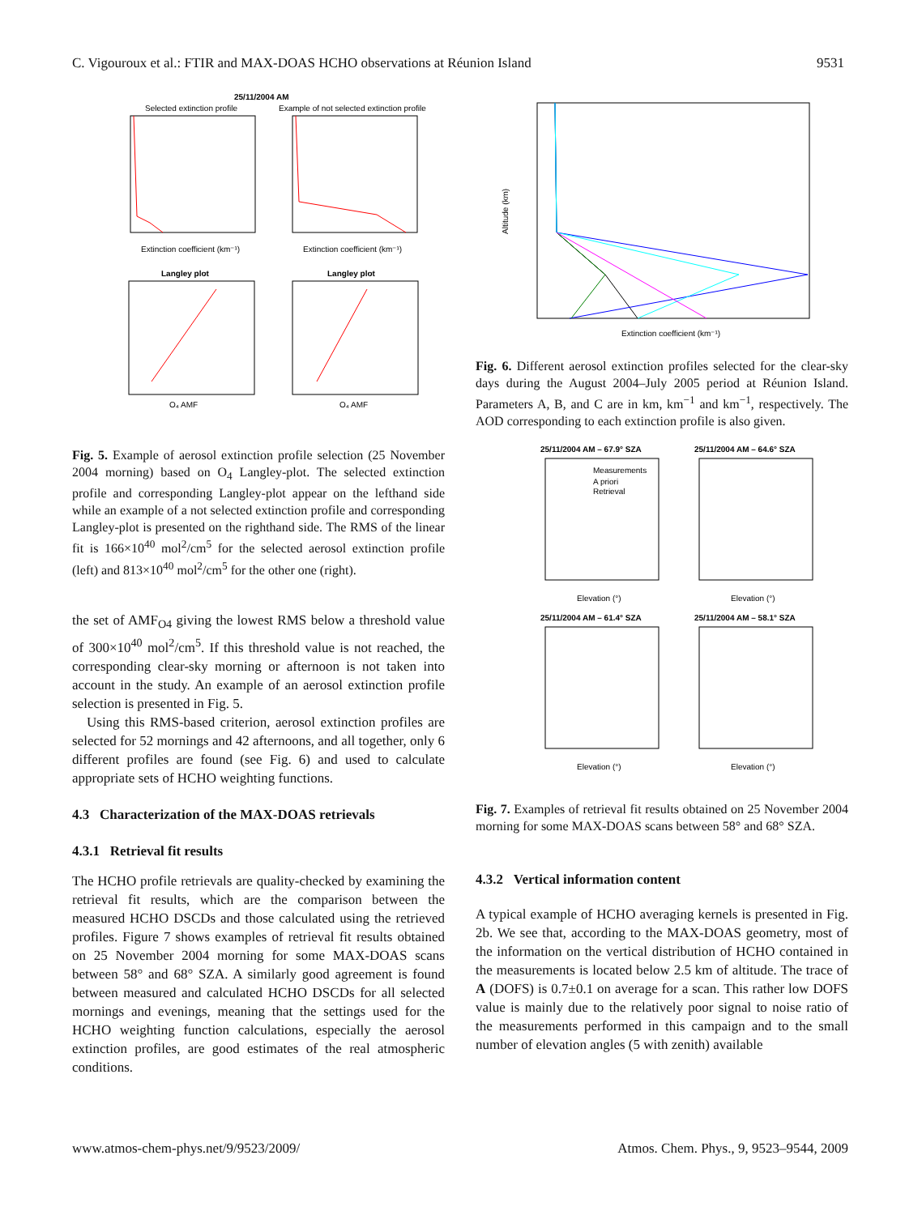C. Vigouroux et al.: FTIR and MAX-DOAS HCHO observations at Réunion Island 9531
25/11/2004 AM
Selected extinction profile
Example of not selected extinction profile
Extinction coefficient (km⁻¹)
Extinction coefficient (km⁻¹)
Langley plot
Langley plot
O₄ AMF
O₄ AMF
Fig. 5. Example of aerosol extinction profile selection (25 November 2004 morning) based on O<sub>4</sub> Langley-plot. The selected extinction profile and corresponding Langley-plot appear on the lefthand side while an example of a not selected extinction profile and corresponding Langley-plot is presented on the righthand side. The RMS of the linear fit is 166×10<sup>40</sup> mol<sup>2</sup>/cm<sup>5</sup> for the selected aerosol extinction profile (left) and 813×10<sup>40</sup> mol<sup>2</sup>/cm<sup>5</sup> for the other one (right).
the set of AMF<sub>O4</sub> giving the lowest RMS below a threshold value of 300×10<sup>40</sup> mol<sup>2</sup>/cm<sup>5</sup>. If this threshold value is not reached, the corresponding clear-sky morning or afternoon is not taken into account in the study. An example of an aerosol extinction profile selection is presented in Fig. 5.
Using this RMS-based criterion, aerosol extinction profiles are selected for 52 mornings and 42 afternoons, and all together, only 6 different profiles are found (see Fig. 6) and used to calculate appropriate sets of HCHO weighting functions.
4.3 Characterization of the MAX-DOAS retrievals
4.3.1 Retrieval fit results
The HCHO profile retrievals are quality-checked by examining the retrieval fit results, which are the comparison between the measured HCHO DSCDs and those calculated using the retrieved profiles. Figure 7 shows examples of retrieval fit results obtained on 25 November 2004 morning for some MAX-DOAS scans between 58° and 68° SZA. A similarly good agreement is found between measured and calculated HCHO DSCDs for all selected mornings and evenings, meaning that the settings used for the HCHO weighting function calculations, especially the aerosol extinction profiles, are good estimates of the real atmospheric conditions.
Altitude (km)
Extinction coefficient (km⁻¹)
Fig. 6. Different aerosol extinction profiles selected for the clear-sky days during the August 2004–July 2005 period at Réunion Island. Parameters A, B, and C are in km, km<sup>−1</sup> and km<sup>−1</sup>, respectively. The AOD corresponding to each extinction profile is also given.
25/11/2004 AM – 67.9° SZA
25/11/2004 AM – 64.6° SZA
Measurements
A priori
Retrieval
Elevation (°)
Elevation (°)
25/11/2004 AM – 61.4° SZA
25/11/2004 AM – 58.1° SZA
Elevation (°)
Elevation (°)
Fig. 7. Examples of retrieval fit results obtained on 25 November 2004 morning for some MAX-DOAS scans between 58° and 68° SZA.
4.3.2 Vertical information content
A typical example of HCHO averaging kernels is presented in Fig. 2b. We see that, according to the MAX-DOAS geometry, most of the information on the vertical distribution of HCHO contained in the measurements is located below 2.5 km of altitude. The trace of A (DOFS) is 0.7±0.1 on average for a scan. This rather low DOFS value is mainly due to the relatively poor signal to noise ratio of the measurements performed in this campaign and to the small number of elevation angles (5 with zenith) available
www.atmos-chem-phys.net/9/9523/2009/ Atmos. Chem. Phys., 9, 9523–9544, 2009